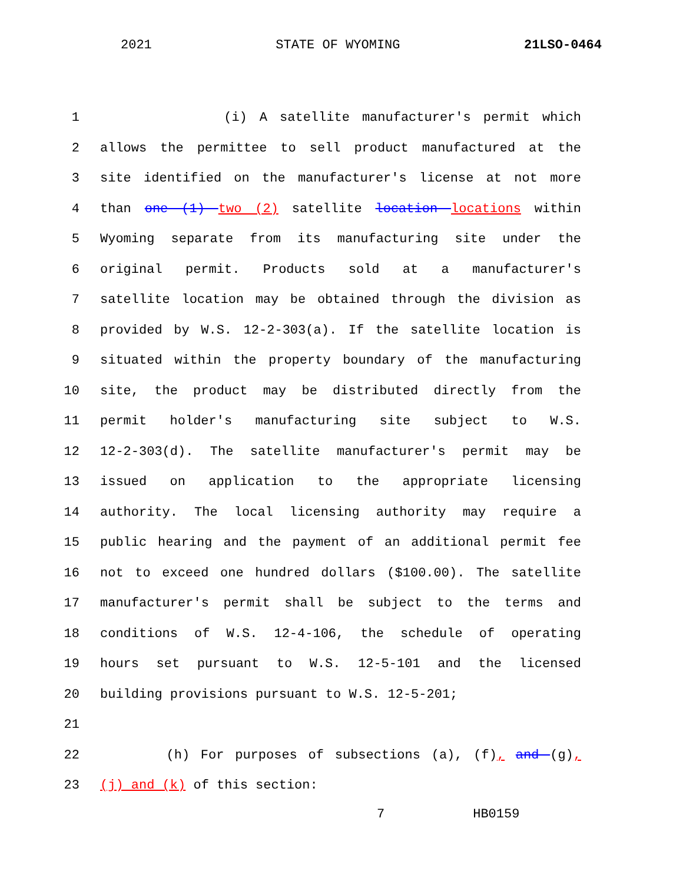2021 STATE OF WYOMING 21LSO-0464
1 (i) A satellite manufacturer's permit which
2 allows the permittee to sell product manufactured at the
3 site identified on the manufacturer's license at not more
4 than one (1) two (2) satellite location locations within
5 Wyoming separate from its manufacturing site under the
6 original permit. Products sold at a manufacturer's
7 satellite location may be obtained through the division as
8 provided by W.S. 12-2-303(a). If the satellite location is
9 situated within the property boundary of the manufacturing
10 site, the product may be distributed directly from the
11 permit holder's manufacturing site subject to W.S.
12 12-2-303(d). The satellite manufacturer's permit may be
13 issued on application to the appropriate licensing
14 authority. The local licensing authority may require a
15 public hearing and the payment of an additional permit fee
16 not to exceed one hundred dollars ($100.00). The satellite
17 manufacturer's permit shall be subject to the terms and
18 conditions of W.S. 12-4-106, the schedule of operating
19 hours set pursuant to W.S. 12-5-101 and the licensed
20 building provisions pursuant to W.S. 12-5-201;
21
22 (h) For purposes of subsections (a), (f), and (g),
23 (j) and (k) of this section:
7 HB0159